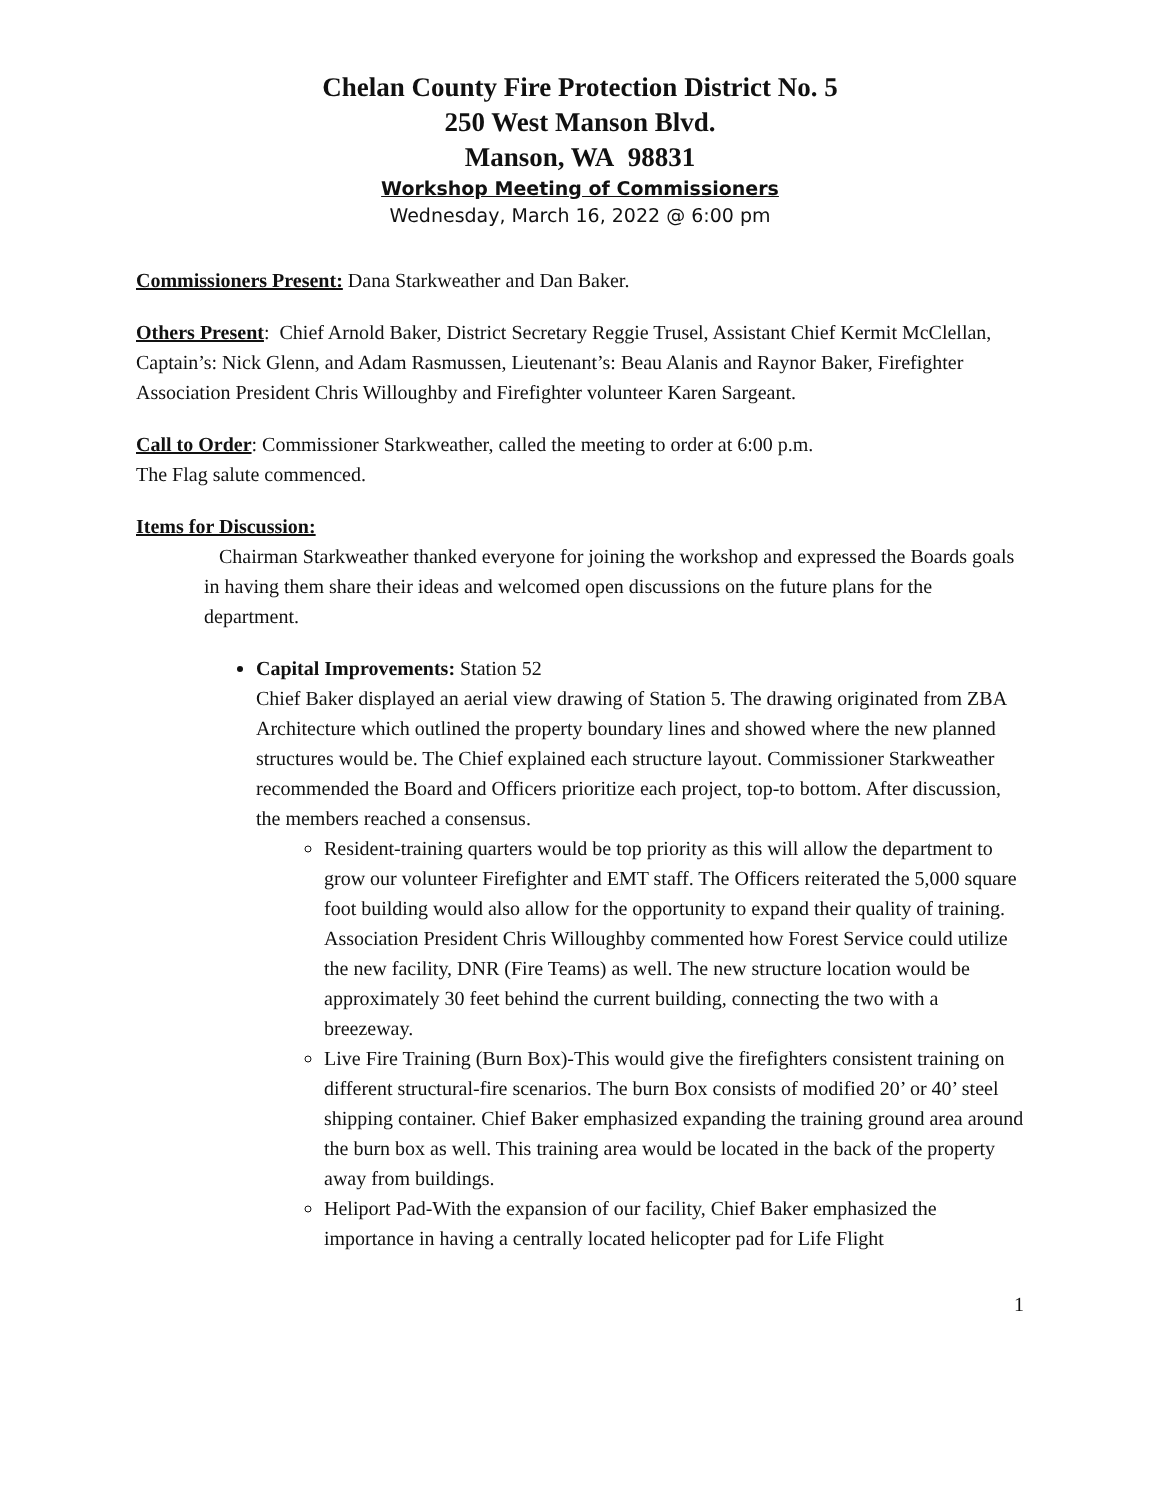Chelan County Fire Protection District No. 5
250 West Manson Blvd.
Manson, WA 98831
Workshop Meeting of Commissioners
Wednesday, March 16, 2022 @ 6:00 pm
Commissioners Present: Dana Starkweather and Dan Baker.
Others Present: Chief Arnold Baker, District Secretary Reggie Trusel, Assistant Chief Kermit McClellan, Captain’s: Nick Glenn, and Adam Rasmussen, Lieutenant’s: Beau Alanis and Raynor Baker, Firefighter Association President Chris Willoughby and Firefighter volunteer Karen Sargeant.
Call to Order: Commissioner Starkweather, called the meeting to order at 6:00 p.m.
The Flag salute commenced.
Items for Discussion:
Chairman Starkweather thanked everyone for joining the workshop and expressed the Boards goals in having them share their ideas and welcomed open discussions on the future plans for the department.
Capital Improvements: Station 52
Chief Baker displayed an aerial view drawing of Station 5. The drawing originated from ZBA Architecture which outlined the property boundary lines and showed where the new planned structures would be. The Chief explained each structure layout. Commissioner Starkweather recommended the Board and Officers prioritize each project, top-to bottom. After discussion, the members reached a consensus.
Resident-training quarters would be top priority as this will allow the department to grow our volunteer Firefighter and EMT staff. The Officers reiterated the 5,000 square foot building would also allow for the opportunity to expand their quality of training. Association President Chris Willoughby commented how Forest Service could utilize the new facility, DNR (Fire Teams) as well. The new structure location would be approximately 30 feet behind the current building, connecting the two with a breezeway.
Live Fire Training (Burn Box)-This would give the firefighters consistent training on different structural-fire scenarios. The burn Box consists of modified 20’ or 40’ steel shipping container. Chief Baker emphasized expanding the training ground area around the burn box as well. This training area would be located in the back of the property away from buildings.
Heliport Pad-With the expansion of our facility, Chief Baker emphasized the importance in having a centrally located helicopter pad for Life Flight
1